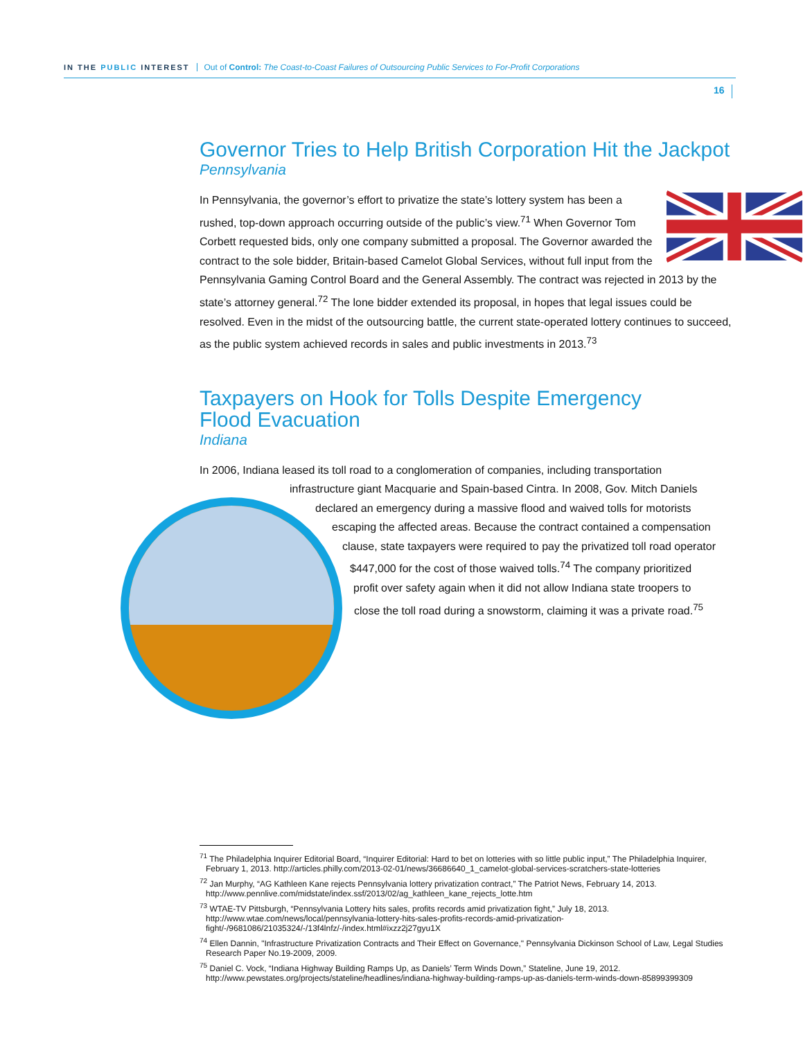IN THE PUBLIC INTEREST Out of Control: The Coast-to-Coast Failures of Outsourcing Public Services to For-Profit Corporations
16
Governor Tries to Help British Corporation Hit the Jackpot
Pennsylvania
In Pennsylvania, the governor’s effort to privatize the state’s lottery system has been a rushed, top-down approach occurring outside of the public’s view.<sup>71</sup> When Governor Tom Corbett requested bids, only one company submitted a proposal. The Governor awarded the contract to the sole bidder, Britain-based Camelot Global Services, without full input from the Pennsylvania Gaming Control Board and the General Assembly. The contract was rejected in 2013 by the state’s attorney general.<sup>72</sup> The lone bidder extended its proposal, in hopes that legal issues could be resolved. Even in the midst of the outsourcing battle, the current state-operated lottery continues to succeed, as the public system achieved records in sales and public investments in 2013.<sup>73</sup>
Taxpayers on Hook for Tolls Despite Emergency
Flood Evacuation
Indiana
In 2006, Indiana leased its toll road to a conglomeration of companies, including transportation
infrastructure giant Macquarie and Spain-based Cintra. In 2008, Gov. Mitch Daniels
declared an emergency during a massive flood and waived tolls for motorists
escaping the affected areas. Because the contract contained a compensation
clause, state taxpayers were required to pay the privatized toll road operator
$447,000 for the cost of those waived tolls.<sup>74</sup> The company prioritized
profit over safety again when it did not allow Indiana state troopers to
close the toll road during a snowstorm, claiming it was a private road.<sup>75</sup>
<sup>71</sup> The Philadelphia Inquirer Editorial Board, “Inquirer Editorial: Hard to bet on lotteries with so little public input,” The Philadelphia Inquirer, February 1, 2013. http://articles.philly.com/2013-02-01/news/36686640_1_camelot-global-services-scratchers-state-lotteries
<sup>72</sup> Jan Murphy, “AG Kathleen Kane rejects Pennsylvania lottery privatization contract,” The Patriot News, February 14, 2013. http://www.pennlive.com/midstate/index.ssf/2013/02/ag_kathleen_kane_rejects_lotte.htm
<sup>73</sup> WTAE-TV Pittsburgh, “Pennsylvania Lottery hits sales, profits records amid privatization fight,” July 18, 2013. http://www.wtae.com/news/local/pennsylvania-lottery-hits-sales-profits-records-amid-privatization-fight/-/9681086/21035324/-/13f4lnfz/-/index.html#ixzz2j27gyu1X
<sup>74</sup> Ellen Dannin, "Infrastructure Privatization Contracts and Their Effect on Governance," Pennsylvania Dickinson School of Law, Legal Studies Research Paper No.19-2009, 2009.
<sup>75</sup> Daniel C. Vock, “Indiana Highway Building Ramps Up, as Daniels’ Term Winds Down,” Stateline, June 19, 2012. http://www.pewstates.org/projects/stateline/headlines/indiana-highway-building-ramps-up-as-daniels-term-winds-down-85899399309